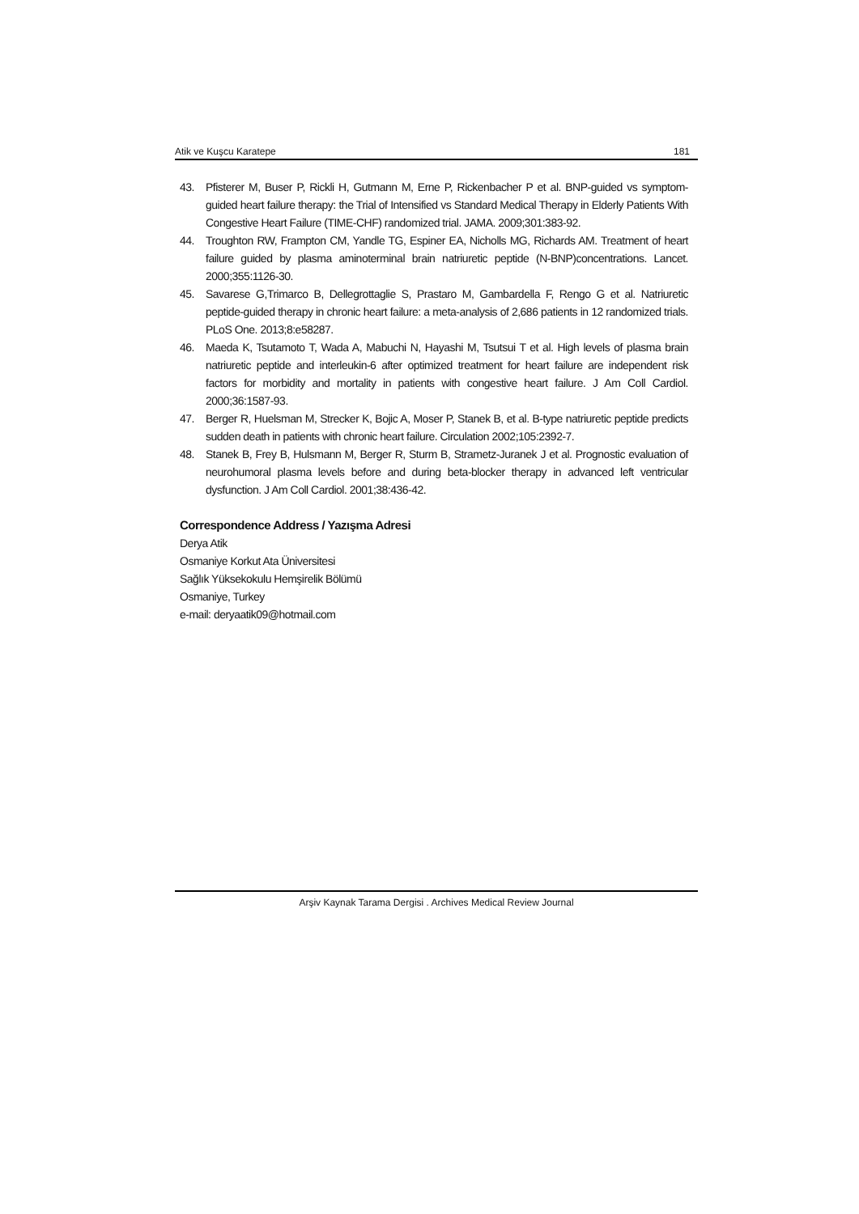Atik ve Kuşcu Karatepe 181
43. Pfisterer M, Buser P, Rickli H, Gutmann M, Erne P, Rickenbacher P et al. BNP-guided vs symptom-guided heart failure therapy: the Trial of Intensified vs Standard Medical Therapy in Elderly Patients With Congestive Heart Failure (TIME-CHF) randomized trial. JAMA. 2009;301:383-92.
44. Troughton RW, Frampton CM, Yandle TG, Espiner EA, Nicholls MG, Richards AM. Treatment of heart failure guided by plasma aminoterminal brain natriuretic peptide (N-BNP)concentrations. Lancet. 2000;355:1126-30.
45. Savarese G,Trimarco B, Dellegrottaglie S, Prastaro M, Gambardella F, Rengo G et al. Natriuretic peptide-guided therapy in chronic heart failure: a meta-analysis of 2,686 patients in 12 randomized trials. PLoS One. 2013;8:e58287.
46. Maeda K, Tsutamoto T, Wada A, Mabuchi N, Hayashi M, Tsutsui T et al. High levels of plasma brain natriuretic peptide and interleukin-6 after optimized treatment for heart failure are independent risk factors for morbidity and mortality in patients with congestive heart failure. J Am Coll Cardiol. 2000;36:1587-93.
47. Berger R, Huelsman M, Strecker K, Bojic A, Moser P, Stanek B, et al. B-type natriuretic peptide predicts sudden death in patients with chronic heart failure. Circulation 2002;105:2392-7.
48. Stanek B, Frey B, Hulsmann M, Berger R, Sturm B, Strametz-Juranek J et al. Prognostic evaluation of neurohumoral plasma levels before and during beta-blocker therapy in advanced left ventricular dysfunction. J Am Coll Cardiol. 2001;38:436-42.
Correspondence Address / Yazışma Adresi
Derya Atik
Osmaniye Korkut Ata Üniversitesi
Sağlık Yüksekokulu Hemşirelik Bölümü
Osmaniye, Turkey
e-mail: deryaatik09@hotmail.com
Arşiv Kaynak Tarama Dergisi . Archives Medical Review Journal